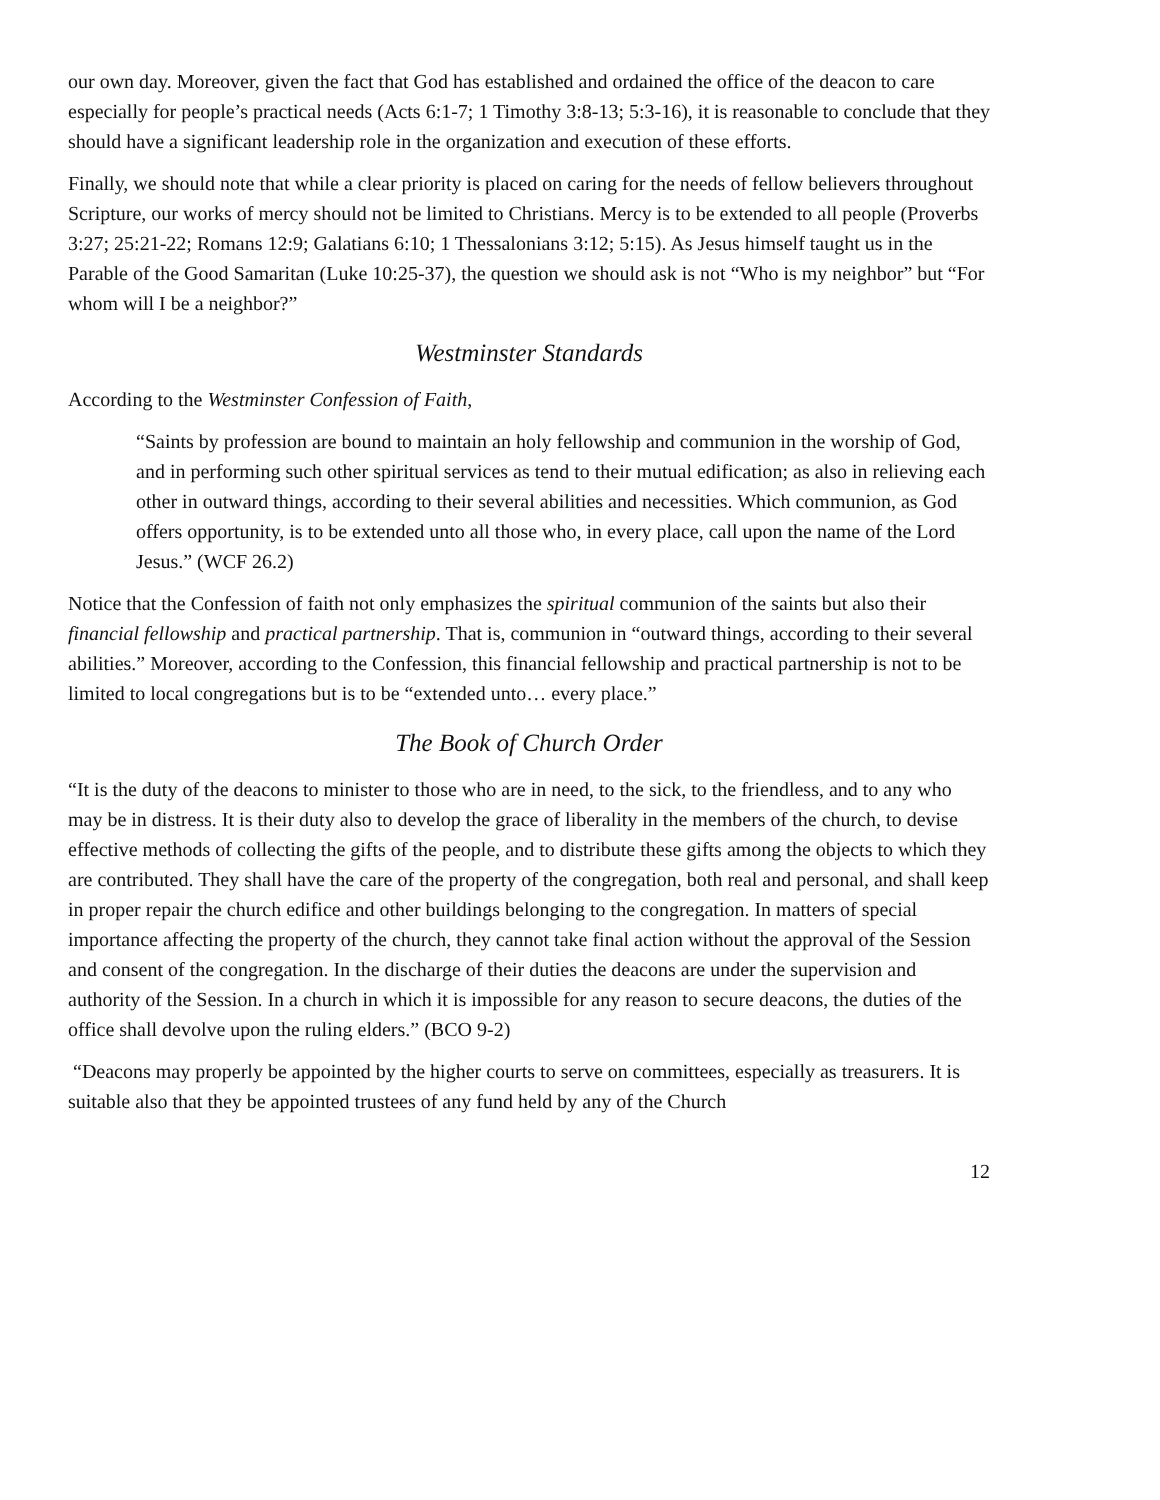our own day. Moreover, given the fact that God has established and ordained the office of the deacon to care especially for people’s practical needs (Acts 6:1-7; 1 Timothy 3:8-13; 5:3-16), it is reasonable to conclude that they should have a significant leadership role in the organization and execution of these efforts.
Finally, we should note that while a clear priority is placed on caring for the needs of fellow believers throughout Scripture, our works of mercy should not be limited to Christians. Mercy is to be extended to all people (Proverbs 3:27; 25:21-22; Romans 12:9; Galatians 6:10; 1 Thessalonians 3:12; 5:15). As Jesus himself taught us in the Parable of the Good Samaritan (Luke 10:25-37), the question we should ask is not “Who is my neighbor” but “For whom will I be a neighbor?”
Westminster Standards
According to the Westminster Confession of Faith,
“Saints by profession are bound to maintain an holy fellowship and communion in the worship of God, and in performing such other spiritual services as tend to their mutual edification; as also in relieving each other in outward things, according to their several abilities and necessities. Which communion, as God offers opportunity, is to be extended unto all those who, in every place, call upon the name of the Lord Jesus.” (WCF 26.2)
Notice that the Confession of faith not only emphasizes the spiritual communion of the saints but also their financial fellowship and practical partnership. That is, communion in “outward things, according to their several abilities.” Moreover, according to the Confession, this financial fellowship and practical partnership is not to be limited to local congregations but is to be “extended unto… every place.”
The Book of Church Order
“It is the duty of the deacons to minister to those who are in need, to the sick, to the friendless, and to any who may be in distress. It is their duty also to develop the grace of liberality in the members of the church, to devise effective methods of collecting the gifts of the people, and to distribute these gifts among the objects to which they are contributed. They shall have the care of the property of the congregation, both real and personal, and shall keep in proper repair the church edifice and other buildings belonging to the congregation. In matters of special importance affecting the property of the church, they cannot take final action without the approval of the Session and consent of the congregation. In the discharge of their duties the deacons are under the supervision and authority of the Session. In a church in which it is impossible for any reason to secure deacons, the duties of the office shall devolve upon the ruling elders.” (BCO 9-2)
“Deacons may properly be appointed by the higher courts to serve on committees, especially as treasurers. It is suitable also that they be appointed trustees of any fund held by any of the Church
12